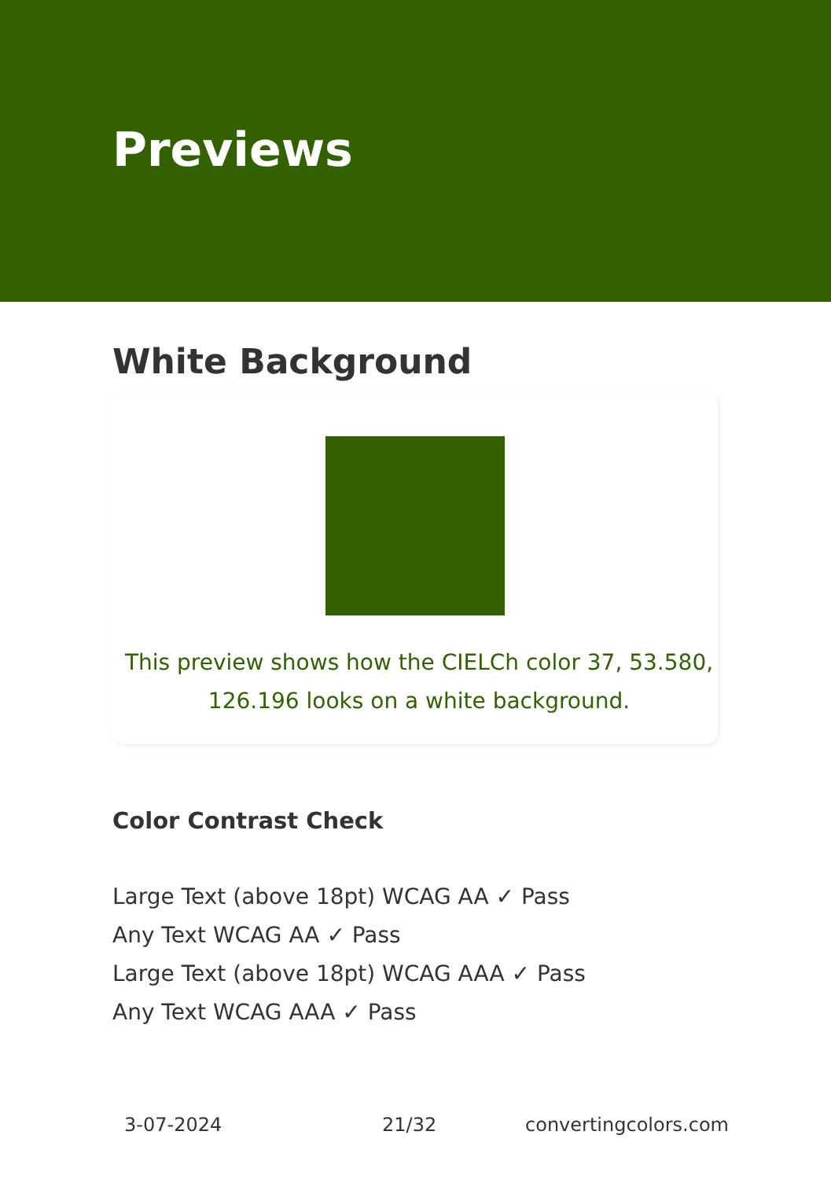Previews
White Background
This preview shows how the CIELCh color 37, 53.580, 126.196 looks on a white background.
Color Contrast Check
Large Text (above 18pt) WCAG AA ✓ Pass
Any Text WCAG AA ✓ Pass
Large Text (above 18pt) WCAG AAA ✓ Pass
Any Text WCAG AAA ✓ Pass
3-07-2024 21/32 convertingcolors.com